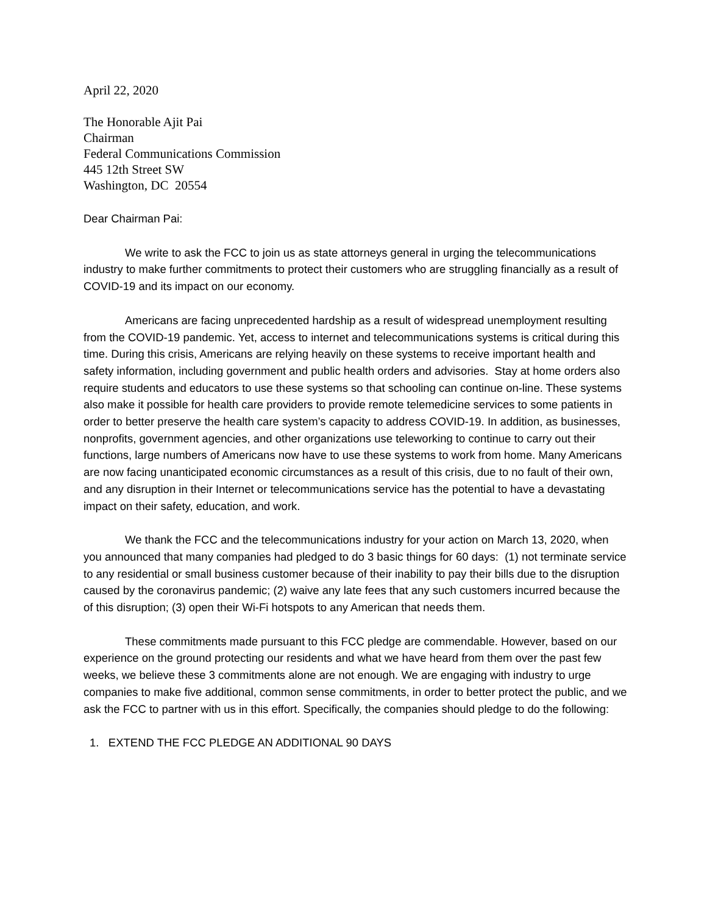April 22, 2020
The Honorable Ajit Pai
Chairman
Federal Communications Commission
445 12th Street SW
Washington, DC 20554
Dear Chairman Pai:
We write to ask the FCC to join us as state attorneys general in urging the telecommunications industry to make further commitments to protect their customers who are struggling financially as a result of COVID-19 and its impact on our economy.
Americans are facing unprecedented hardship as a result of widespread unemployment resulting from the COVID-19 pandemic. Yet, access to internet and telecommunications systems is critical during this time. During this crisis, Americans are relying heavily on these systems to receive important health and safety information, including government and public health orders and advisories. Stay at home orders also require students and educators to use these systems so that schooling can continue on-line. These systems also make it possible for health care providers to provide remote telemedicine services to some patients in order to better preserve the health care system’s capacity to address COVID-19. In addition, as businesses, nonprofits, government agencies, and other organizations use teleworking to continue to carry out their functions, large numbers of Americans now have to use these systems to work from home. Many Americans are now facing unanticipated economic circumstances as a result of this crisis, due to no fault of their own, and any disruption in their Internet or telecommunications service has the potential to have a devastating impact on their safety, education, and work.
We thank the FCC and the telecommunications industry for your action on March 13, 2020, when you announced that many companies had pledged to do 3 basic things for 60 days: (1) not terminate service to any residential or small business customer because of their inability to pay their bills due to the disruption caused by the coronavirus pandemic; (2) waive any late fees that any such customers incurred because the of this disruption; (3) open their Wi-Fi hotspots to any American that needs them.
These commitments made pursuant to this FCC pledge are commendable. However, based on our experience on the ground protecting our residents and what we have heard from them over the past few weeks, we believe these 3 commitments alone are not enough. We are engaging with industry to urge companies to make five additional, common sense commitments, in order to better protect the public, and we ask the FCC to partner with us in this effort. Specifically, the companies should pledge to do the following:
1. EXTEND THE FCC PLEDGE AN ADDITIONAL 90 DAYS